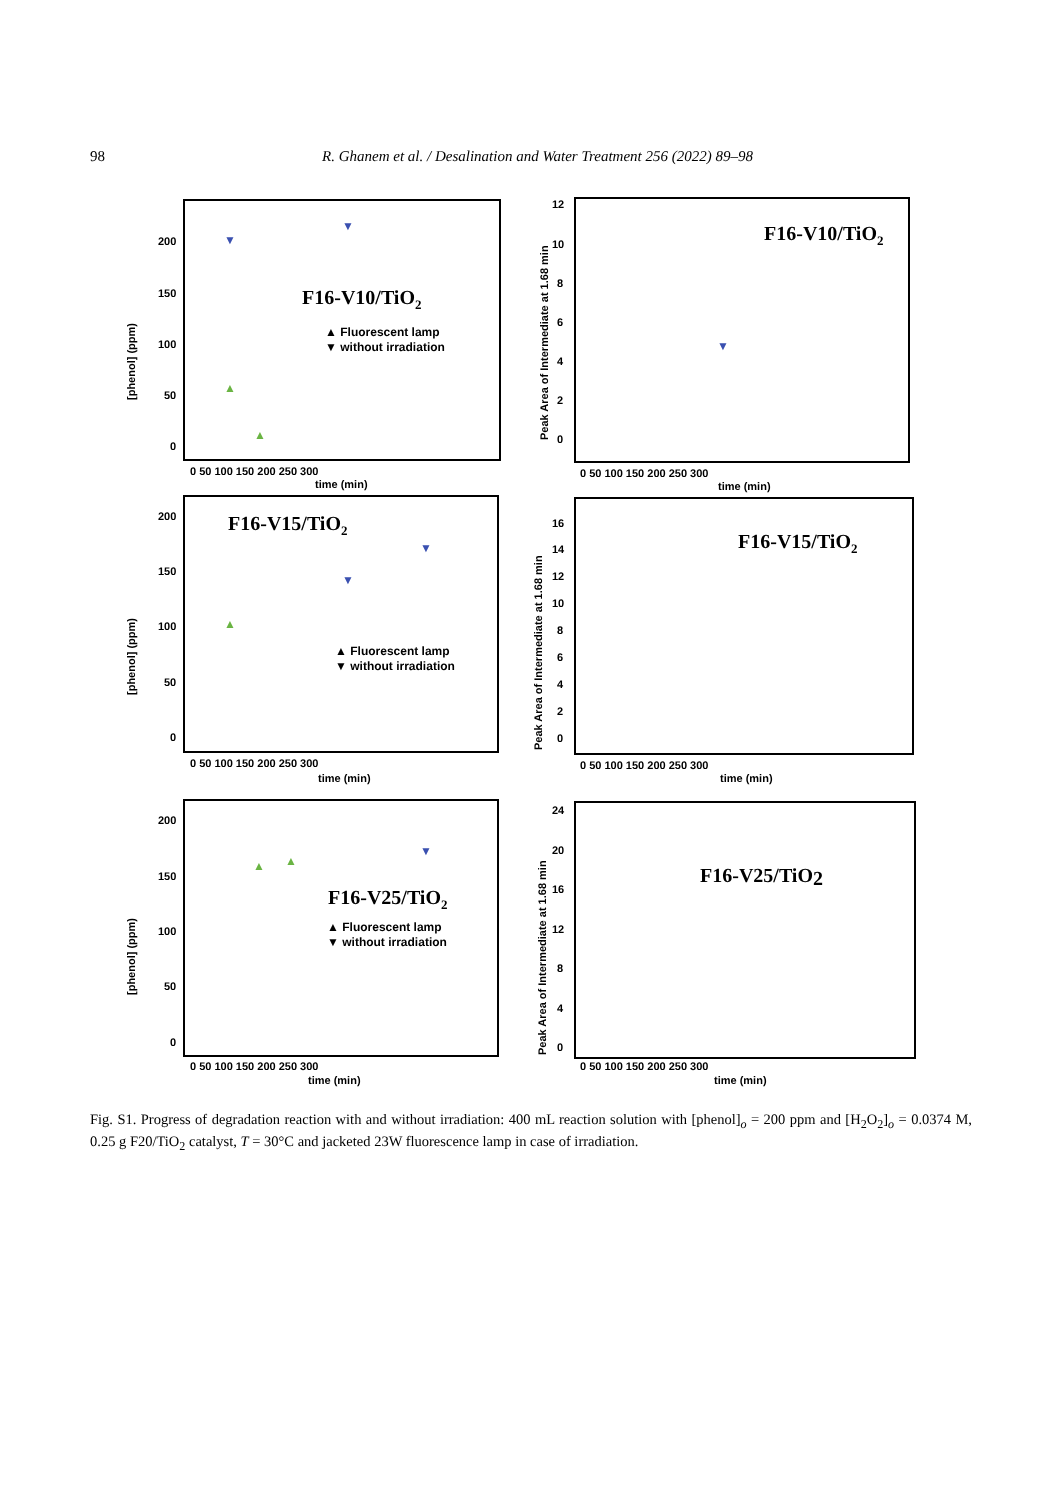98 R. Ghanem et al. / Desalination and Water Treatment 256 (2022) 89–98
[phenol] (ppm)
[phenol] (ppm)
[phenol] (ppm)
Peak Area of Intermediate at 1.68 min
Peak Area of Intermediate at 1.68 min
Peak Area of Intermediate at 1.68 min
200
150
100
50
0
0 50 100 150 200 250 300
time (min)
200
150
100
50
0
0 50 100 150 200 250 300
time (min)
200
150
100
50
0
0 50 100 150 200 250 300
time (min)
12
10
8
6
4
2
0
0 50 100 150 200 250 300
time (min)
16
14
12
10
8
6
4
2
0
0 50 100 150 200 250 300
time (min)
24
20
16
12
8
4
0
0 50 100 150 200 250 300
time (min)
F16-V10/TiO2
F16-V10/TiO2
F16-V15/TiO2
F16-V15/TiO2
F16-V25/TiO2
F16-V25/TiO2
▲ Fluorescent lamp
▼ without irradiation
▲ Fluorescent lamp
▼ without irradiation
▲ Fluorescent lamp
▼ without irradiation
▲
▲
▲
▲
▲
▼
▼
▼
▼
▼
▼
Fig. S1. Progress of degradation reaction with and without irradiation: 400 mL reaction solution with [phenol]<sub>o</sub> = 200 ppm and [H<sub>2</sub>O<sub>2</sub>]<sub>o</sub> = 0.0374 M, 0.25 g F20/TiO<sub>2</sub> catalyst, T = 30°C and jacketed 23W fluorescence lamp in case of irradiation.